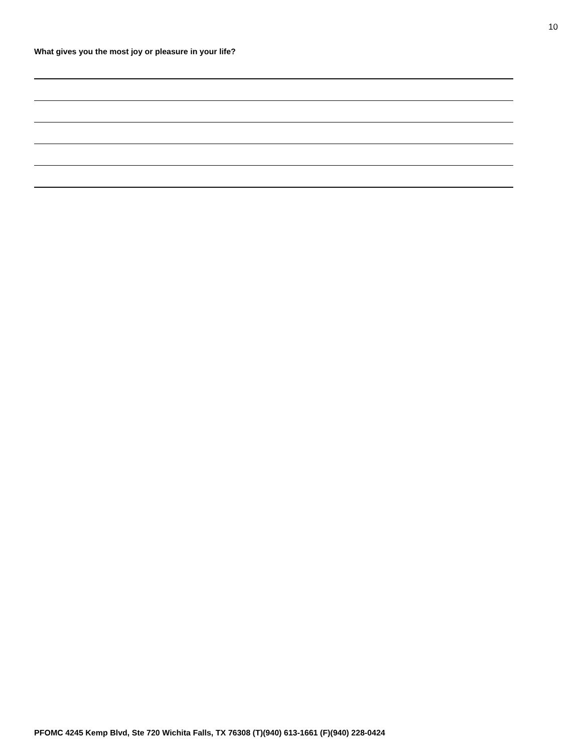10
What gives you the most joy or pleasure in your life?
PFOMC 4245 Kemp Blvd, Ste 720 Wichita Falls, TX 76308 (T)(940) 613-1661 (F)(940) 228-0424